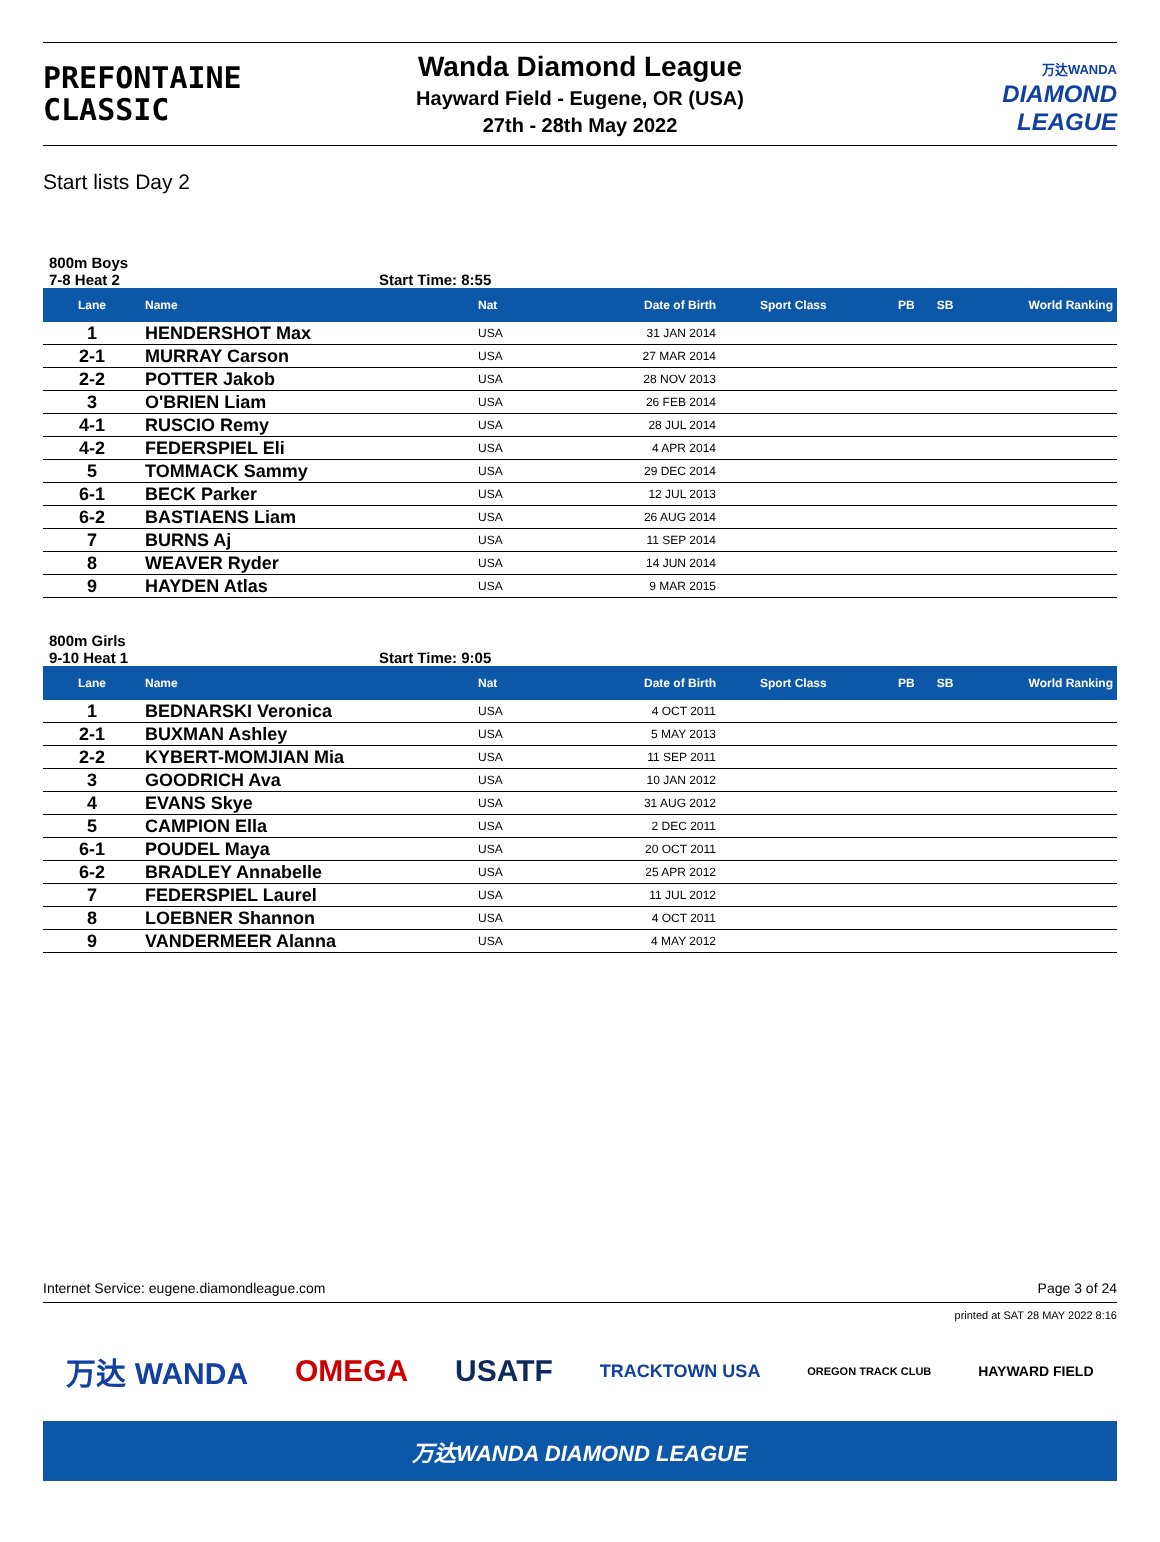PREFONTAINE
CLASSIC
Wanda Diamond League
Hayward Field - Eugene, OR (USA)
27th - 28th May 2022
万达WANDA
DIAMOND
LEAGUE
Start lists Day 2
800m Boys
7-8 Heat 2 Start Time: 8:55
| Lane | Name | Nat | Date of Birth | Sport Class | PB | SB | World Ranking |
| --- | --- | --- | --- | --- | --- | --- | --- |
| 1 | HENDERSHOT Max | USA | 31 JAN 2014 | | | | |
| 2-1 | MURRAY Carson | USA | 27 MAR 2014 | | | | |
| 2-2 | POTTER Jakob | USA | 28 NOV 2013 | | | | |
| 3 | O'BRIEN Liam | USA | 26 FEB 2014 | | | | |
| 4-1 | RUSCIO Remy | USA | 28 JUL 2014 | | | | |
| 4-2 | FEDERSPIEL Eli | USA | 4 APR 2014 | | | | |
| 5 | TOMMACK Sammy | USA | 29 DEC 2014 | | | | |
| 6-1 | BECK Parker | USA | 12 JUL 2013 | | | | |
| 6-2 | BASTIAENS Liam | USA | 26 AUG 2014 | | | | |
| 7 | BURNS Aj | USA | 11 SEP 2014 | | | | |
| 8 | WEAVER Ryder | USA | 14 JUN 2014 | | | | |
| 9 | HAYDEN Atlas | USA | 9 MAR 2015 | | | | |
800m Girls
9-10 Heat 1 Start Time: 9:05
| Lane | Name | Nat | Date of Birth | Sport Class | PB | SB | World Ranking |
| --- | --- | --- | --- | --- | --- | --- | --- |
| 1 | BEDNARSKI Veronica | USA | 4 OCT 2011 | | | | |
| 2-1 | BUXMAN Ashley | USA | 5 MAY 2013 | | | | |
| 2-2 | KYBERT-MOMJIAN Mia | USA | 11 SEP 2011 | | | | |
| 3 | GOODRICH Ava | USA | 10 JAN 2012 | | | | |
| 4 | EVANS Skye | USA | 31 AUG 2012 | | | | |
| 5 | CAMPION Ella | USA | 2 DEC 2011 | | | | |
| 6-1 | POUDEL Maya | USA | 20 OCT 2011 | | | | |
| 6-2 | BRADLEY Annabelle | USA | 25 APR 2012 | | | | |
| 7 | FEDERSPIEL Laurel | USA | 11 JUL 2012 | | | | |
| 8 | LOEBNER Shannon | USA | 4 OCT 2011 | | | | |
| 9 | VANDERMEER Alanna | USA | 4 MAY 2012 | | | | |
Internet Service: eugene.diamondleague.com Page 3 of 24
printed at SAT 28 MAY 2022 8:16
万达 WANDA OMEGA USATF TRACKTOWN USA OREGON TRACK CLUB HAYWARD FIELD
万达WANDA DIAMOND LEAGUE